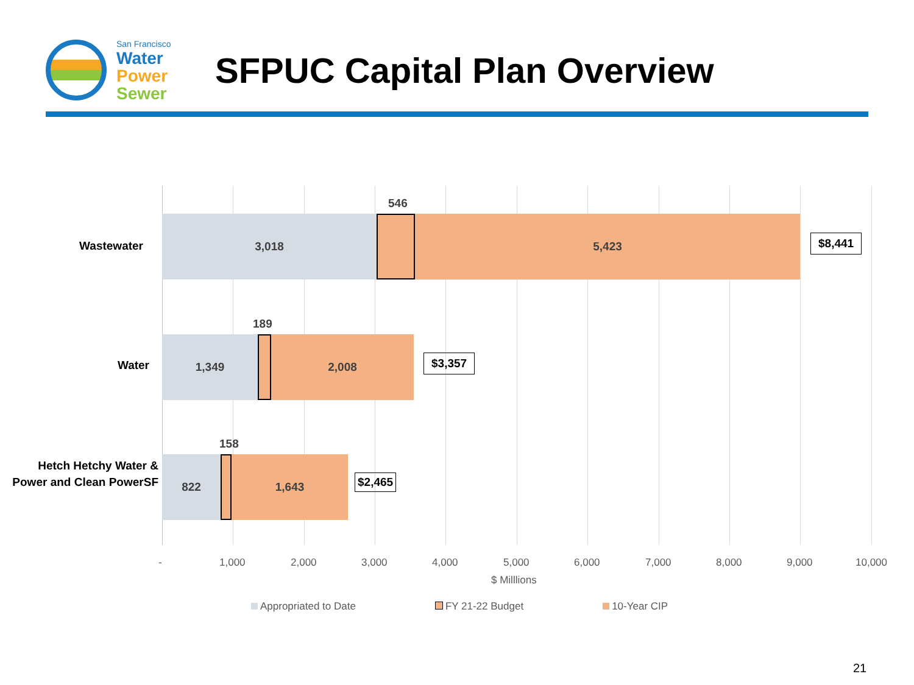San Francisco
Water
Power
Sewer
SFPUC Capital Plan Overview
Wastewater
3,018
546
5,423
$8,441
Water
1,349
189
2,008
$3,357
Hetch Hetchy Water & Power and Clean PowerSF
822
158
1,643
$2,465
- 1,000 2,000 3,000 4,000 5,000 6,000 7,000 8,000 9,000 10,000
$ Milllions
Appropriated to Date FY 21-22 Budget 10-Year CIP
21